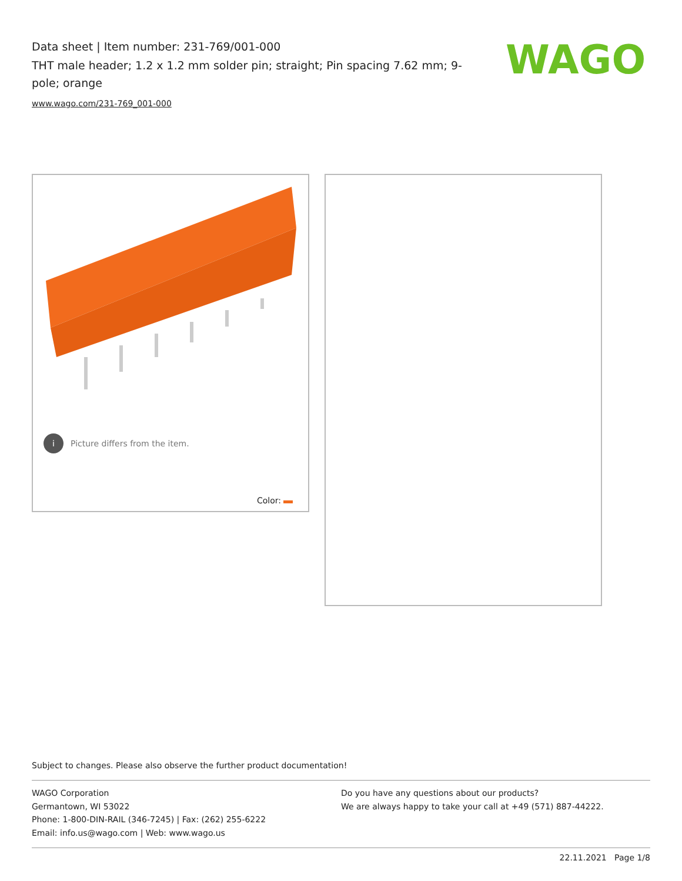Data sheet | Item number: 231-769/001-000
THT male header; 1.2 x 1.2 mm solder pin; straight; Pin spacing 7.62 mm; 9-pole; orange
www.wago.com/231-769_001-000
WAGO
i Picture differs from the item.
Color:
Subject to changes. Please also observe the further product documentation!
WAGO Corporation
Germantown, WI 53022
Phone: 1-800-DIN-RAIL (346-7245) | Fax: (262) 255-6222
Email: info.us@wago.com | Web: www.wago.us
Do you have any questions about our products?
We are always happy to take your call at +49 (571) 887-44222.
22.11.2021 Page 1/8